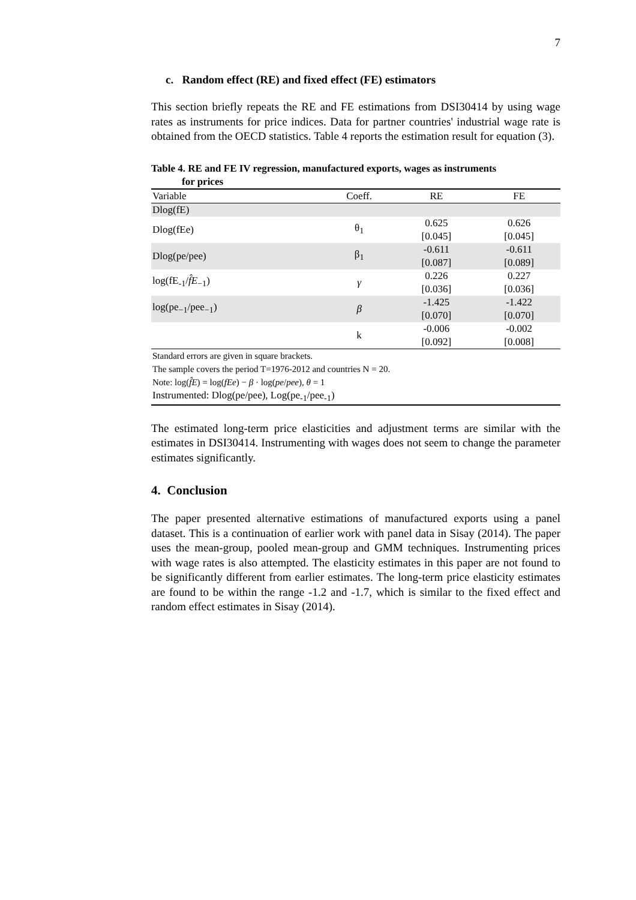7
c. Random effect (RE) and fixed effect (FE) estimators
This section briefly repeats the RE and FE estimations from DSI30414 by using wage rates as instruments for price indices. Data for partner countries' industrial wage rate is obtained from the OECD statistics. Table 4 reports the estimation result for equation (3).
Table 4. RE and FE IV regression, manufactured exports, wages as instruments
for prices
| Variable | Coeff. | RE | FE |
| --- | --- | --- | --- |
| Dlog(fE) | | | |
| Dlog(fEe) | θ<sub>1</sub> | 0.625 [0.045] | 0.626 [0.045] |
| Dlog(pe/pee) | β<sub>1</sub> | -0.611 [0.087] | -0.611 [0.089] |
| log(fE<sub>-1</sub>/ f̂E<sub>−1</sub>) | γ | 0.226 [0.036] | 0.227 [0.036] |
| log(pe<sub>−1</sub>/pee<sub>−1</sub>) | β | -1.425 [0.070] | -1.422 [0.070] |
| | k | -0.006 [0.092] | -0.002 [0.008] |
| Standard errors are given in square brackets. The sample covers the period T=1976-2012 and countries N = 20. Note: log( f̂E ) = log( fEe ) − β · log( pe / pee ), θ = 1 | | | |
| Instrumented: Dlog(pe/pee), Log(pe<sub>-1</sub>/pee<sub>-1</sub>) | | | |
The estimated long-term price elasticities and adjustment terms are similar with the estimates in DSI30414. Instrumenting with wages does not seem to change the parameter estimates significantly.
4. Conclusion
The paper presented alternative estimations of manufactured exports using a panel dataset. This is a continuation of earlier work with panel data in Sisay (2014). The paper uses the mean-group, pooled mean-group and GMM techniques. Instrumenting prices with wage rates is also attempted. The elasticity estimates in this paper are not found to be significantly different from earlier estimates. The long-term price elasticity estimates are found to be within the range -1.2 and -1.7, which is similar to the fixed effect and random effect estimates in Sisay (2014).